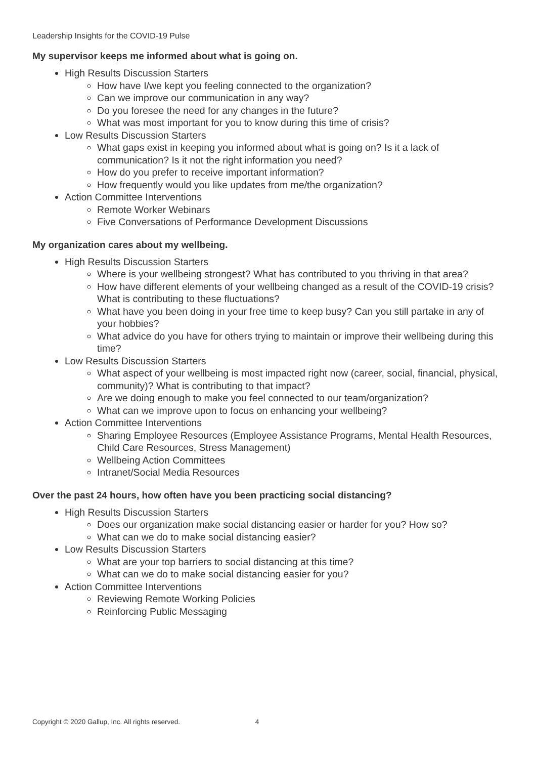Leadership Insights for the COVID-19 Pulse
My supervisor keeps me informed about what is going on.
High Results Discussion Starters
How have I/we kept you feeling connected to the organization?
Can we improve our communication in any way?
Do you foresee the need for any changes in the future?
What was most important for you to know during this time of crisis?
Low Results Discussion Starters
What gaps exist in keeping you informed about what is going on? Is it a lack of communication? Is it not the right information you need?
How do you prefer to receive important information?
How frequently would you like updates from me/the organization?
Action Committee Interventions
Remote Worker Webinars
Five Conversations of Performance Development Discussions
My organization cares about my wellbeing.
High Results Discussion Starters
Where is your wellbeing strongest? What has contributed to you thriving in that area?
How have different elements of your wellbeing changed as a result of the COVID-19 crisis? What is contributing to these fluctuations?
What have you been doing in your free time to keep busy? Can you still partake in any of your hobbies?
What advice do you have for others trying to maintain or improve their wellbeing during this time?
Low Results Discussion Starters
What aspect of your wellbeing is most impacted right now (career, social, financial, physical, community)? What is contributing to that impact?
Are we doing enough to make you feel connected to our team/organization?
What can we improve upon to focus on enhancing your wellbeing?
Action Committee Interventions
Sharing Employee Resources (Employee Assistance Programs, Mental Health Resources, Child Care Resources, Stress Management)
Wellbeing Action Committees
Intranet/Social Media Resources
Over the past 24 hours, how often have you been practicing social distancing?
High Results Discussion Starters
Does our organization make social distancing easier or harder for you? How so?
What can we do to make social distancing easier?
Low Results Discussion Starters
What are your top barriers to social distancing at this time?
What can we do to make social distancing easier for you?
Action Committee Interventions
Reviewing Remote Working Policies
Reinforcing Public Messaging
Copyright © 2020 Gallup, Inc. All rights reserved. 4